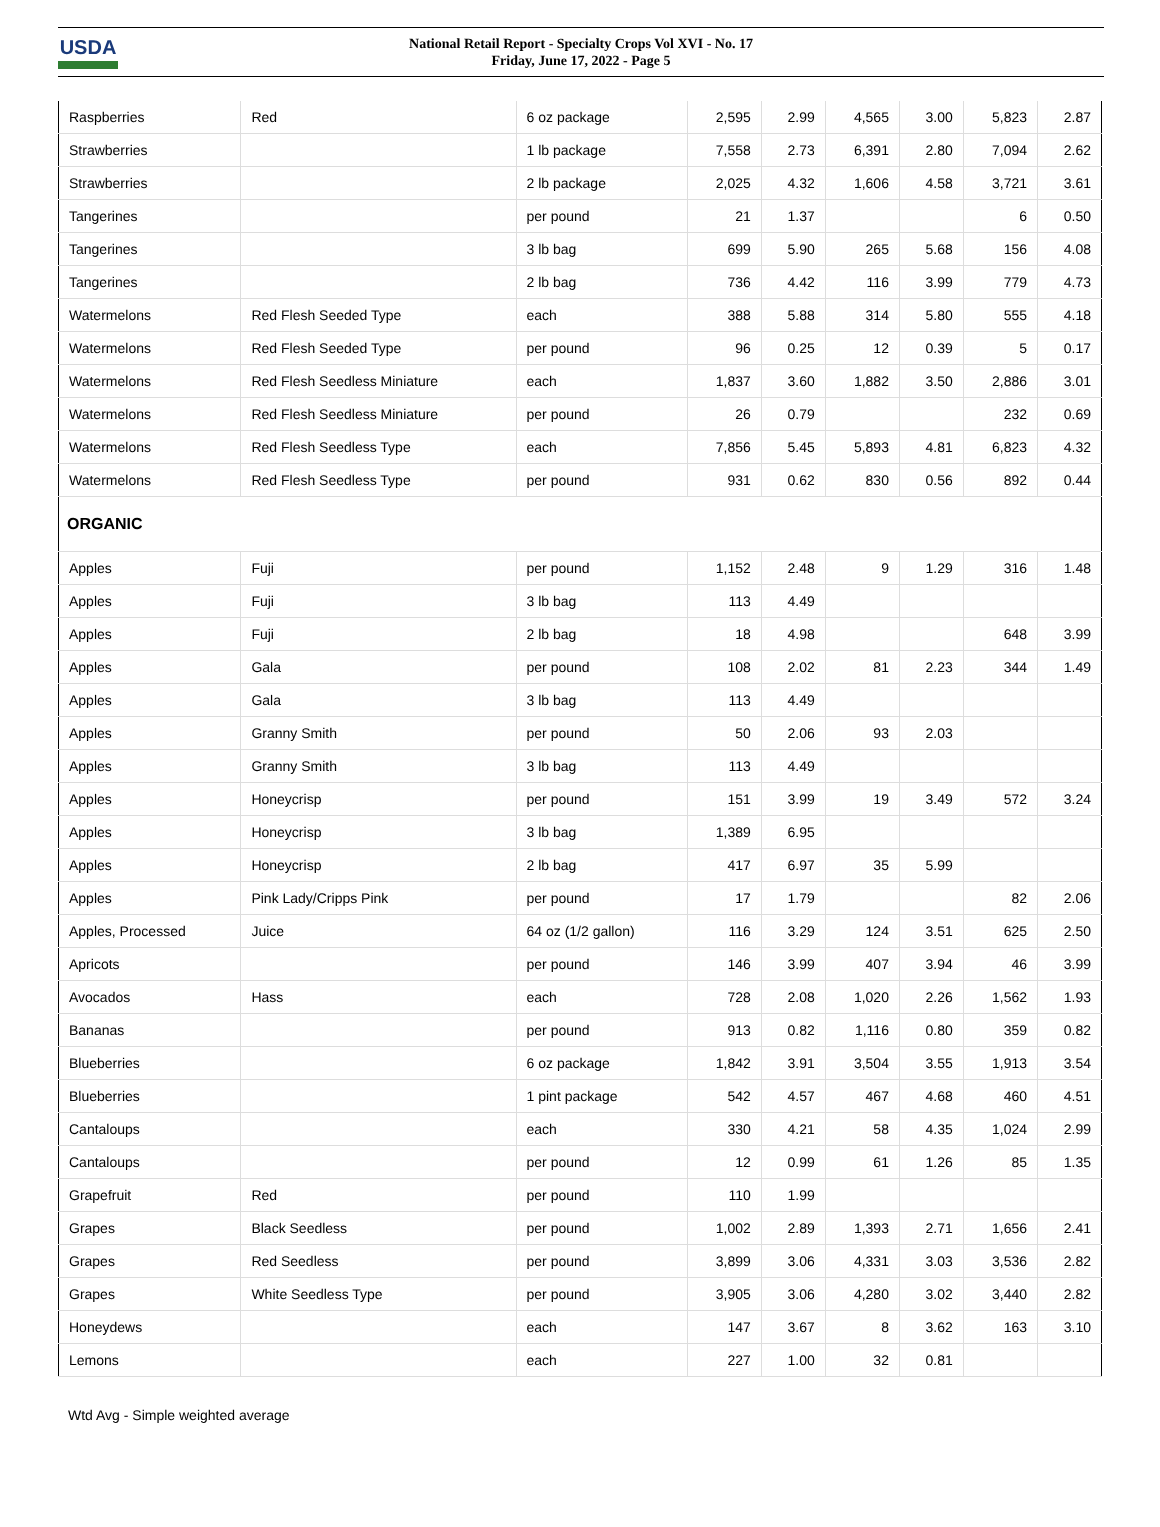USDA
National Retail Report - Specialty Crops Vol XVI - No. 17
Friday, June 17, 2022 - Page 5
| Raspberries | Red | 6 oz package | 2,595 | 2.99 | 4,565 | 3.00 | 5,823 | 2.87 |
| Strawberries | | 1 lb package | 7,558 | 2.73 | 6,391 | 2.80 | 7,094 | 2.62 |
| Strawberries | | 2 lb package | 2,025 | 4.32 | 1,606 | 4.58 | 3,721 | 3.61 |
| Tangerines | | per pound | 21 | 1.37 | | | 6 | 0.50 |
| Tangerines | | 3 lb bag | 699 | 5.90 | 265 | 5.68 | 156 | 4.08 |
| Tangerines | | 2 lb bag | 736 | 4.42 | 116 | 3.99 | 779 | 4.73 |
| Watermelons | Red Flesh Seeded Type | each | 388 | 5.88 | 314 | 5.80 | 555 | 4.18 |
| Watermelons | Red Flesh Seeded Type | per pound | 96 | 0.25 | 12 | 0.39 | 5 | 0.17 |
| Watermelons | Red Flesh Seedless Miniature | each | 1,837 | 3.60 | 1,882 | 3.50 | 2,886 | 3.01 |
| Watermelons | Red Flesh Seedless Miniature | per pound | 26 | 0.79 | | | 232 | 0.69 |
| Watermelons | Red Flesh Seedless Type | each | 7,856 | 5.45 | 5,893 | 4.81 | 6,823 | 4.32 |
| Watermelons | Red Flesh Seedless Type | per pound | 931 | 0.62 | 830 | 0.56 | 892 | 0.44 |
| ORGANIC | | | | | | | | |
| Apples | Fuji | per pound | 1,152 | 2.48 | 9 | 1.29 | 316 | 1.48 |
| Apples | Fuji | 3 lb bag | 113 | 4.49 | | | | |
| Apples | Fuji | 2 lb bag | 18 | 4.98 | | | 648 | 3.99 |
| Apples | Gala | per pound | 108 | 2.02 | 81 | 2.23 | 344 | 1.49 |
| Apples | Gala | 3 lb bag | 113 | 4.49 | | | | |
| Apples | Granny Smith | per pound | 50 | 2.06 | 93 | 2.03 | | |
| Apples | Granny Smith | 3 lb bag | 113 | 4.49 | | | | |
| Apples | Honeycrisp | per pound | 151 | 3.99 | 19 | 3.49 | 572 | 3.24 |
| Apples | Honeycrisp | 3 lb bag | 1,389 | 6.95 | | | | |
| Apples | Honeycrisp | 2 lb bag | 417 | 6.97 | 35 | 5.99 | | |
| Apples | Pink Lady/Cripps Pink | per pound | 17 | 1.79 | | | 82 | 2.06 |
| Apples, Processed | Juice | 64 oz (1/2 gallon) | 116 | 3.29 | 124 | 3.51 | 625 | 2.50 |
| Apricots | | per pound | 146 | 3.99 | 407 | 3.94 | 46 | 3.99 |
| Avocados | Hass | each | 728 | 2.08 | 1,020 | 2.26 | 1,562 | 1.93 |
| Bananas | | per pound | 913 | 0.82 | 1,116 | 0.80 | 359 | 0.82 |
| Blueberries | | 6 oz package | 1,842 | 3.91 | 3,504 | 3.55 | 1,913 | 3.54 |
| Blueberries | | 1 pint package | 542 | 4.57 | 467 | 4.68 | 460 | 4.51 |
| Cantaloups | | each | 330 | 4.21 | 58 | 4.35 | 1,024 | 2.99 |
| Cantaloups | | per pound | 12 | 0.99 | 61 | 1.26 | 85 | 1.35 |
| Grapefruit | Red | per pound | 110 | 1.99 | | | | |
| Grapes | Black Seedless | per pound | 1,002 | 2.89 | 1,393 | 2.71 | 1,656 | 2.41 |
| Grapes | Red Seedless | per pound | 3,899 | 3.06 | 4,331 | 3.03 | 3,536 | 2.82 |
| Grapes | White Seedless Type | per pound | 3,905 | 3.06 | 4,280 | 3.02 | 3,440 | 2.82 |
| Honeydews | | each | 147 | 3.67 | 8 | 3.62 | 163 | 3.10 |
| Lemons | | each | 227 | 1.00 | 32 | 0.81 | | |
Wtd Avg - Simple weighted average